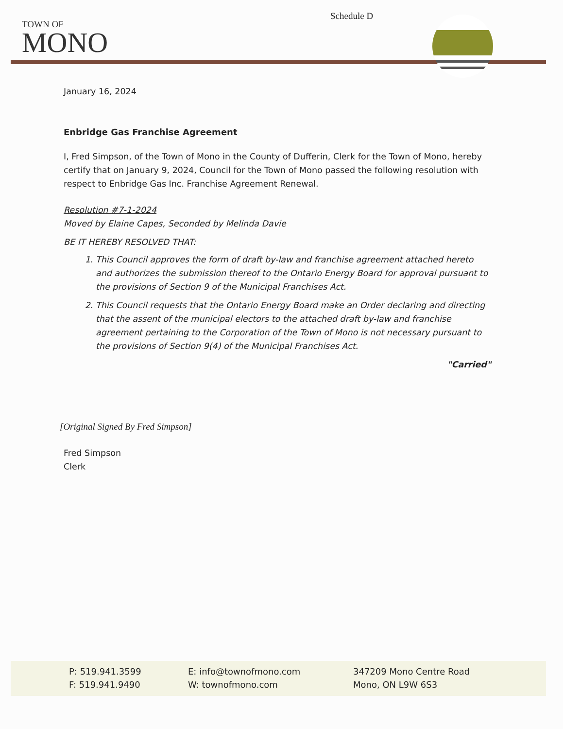TOWN OF
MONO
Schedule D
January 16, 2024
Enbridge Gas Franchise Agreement
I, Fred Simpson, of the Town of Mono in the County of Dufferin, Clerk for the Town of Mono, hereby certify that on January 9, 2024, Council for the Town of Mono passed the following resolution with respect to Enbridge Gas Inc. Franchise Agreement Renewal.
Resolution #7-1-2024
Moved by Elaine Capes, Seconded by Melinda Davie
BE IT HEREBY RESOLVED THAT:
1. This Council approves the form of draft by-law and franchise agreement attached hereto and authorizes the submission thereof to the Ontario Energy Board for approval pursuant to the provisions of Section 9 of the Municipal Franchises Act.
2. This Council requests that the Ontario Energy Board make an Order declaring and directing that the assent of the municipal electors to the attached draft by-law and franchise agreement pertaining to the Corporation of the Town of Mono is not necessary pursuant to the provisions of Section 9(4) of the Municipal Franchises Act.
"Carried"
[Original Signed By Fred Simpson]
Fred Simpson
Clerk
P: 519.941.3599
F: 519.941.9490
E: info@townofmono.com
W: townofmono.com
347209 Mono Centre Road
Mono, ON L9W 6S3